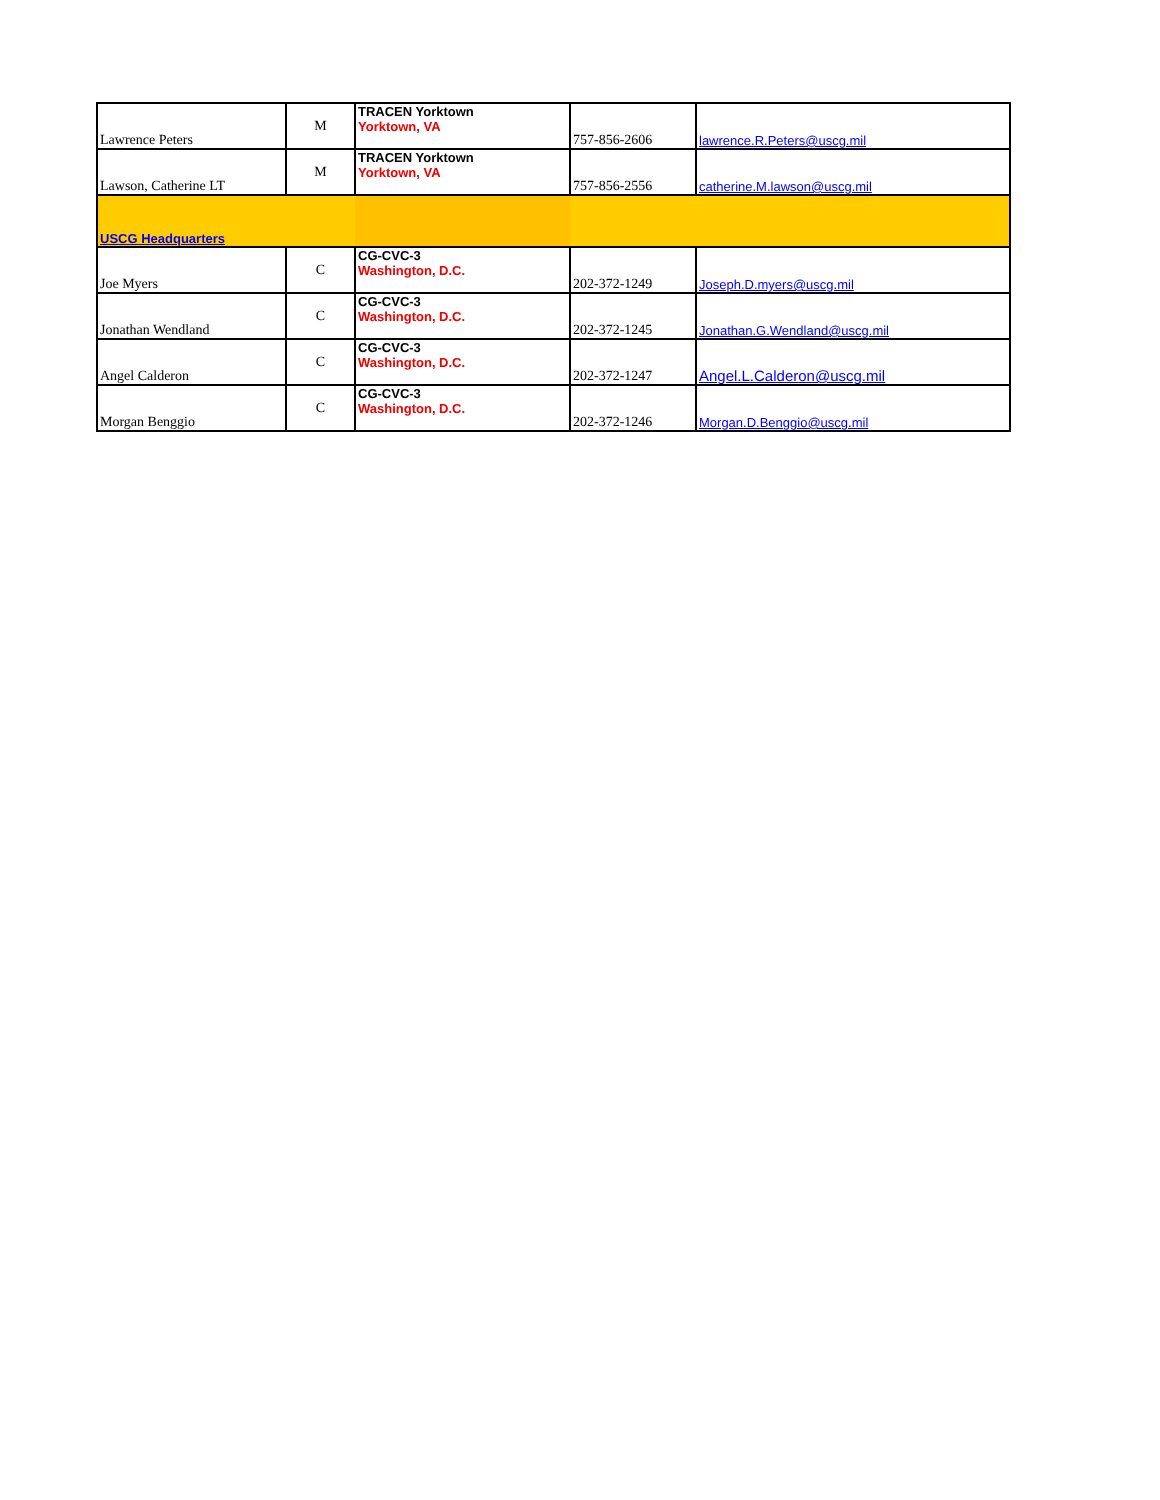| Lawrence Peters | M | TRACEN Yorktown Yorktown, VA | 757-856-2606 | lawrence.R.Peters@uscg.mil |
| Lawson, Catherine LT | M | TRACEN Yorktown Yorktown, VA | 757-856-2556 | catherine.M.lawson@uscg.mil |
| USCG Headquarters | | | | |
| Joe Myers | C | CG-CVC-3 Washington, D.C. | 202-372-1249 | Joseph.D.myers@uscg.mil |
| Jonathan Wendland | C | CG-CVC-3 Washington, D.C. | 202-372-1245 | Jonathan.G.Wendland@uscg.mil |
| Angel Calderon | C | CG-CVC-3 Washington, D.C. | 202-372-1247 | Angel.L.Calderon@uscg.mil |
| Morgan Benggio | C | CG-CVC-3 Washington, D.C. | 202-372-1246 | Morgan.D.Benggio@uscg.mil |